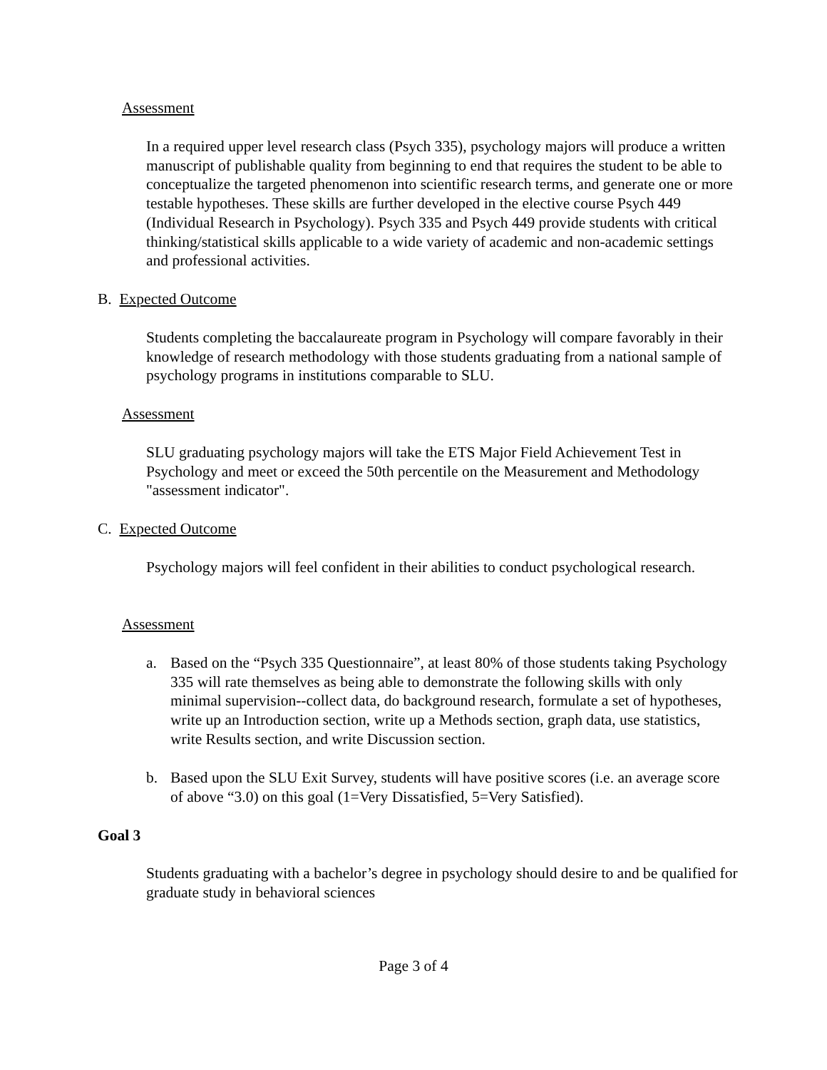Assessment
In a required upper level research class (Psych 335), psychology majors will produce a written manuscript of publishable quality from beginning to end that requires the student to be able to conceptualize the targeted phenomenon into scientific research terms, and generate one or more testable hypotheses. These skills are further developed in the elective course Psych 449 (Individual Research in Psychology). Psych 335 and Psych 449 provide students with critical thinking/statistical skills applicable to a wide variety of academic and non-academic settings and professional activities.
B. Expected Outcome
Students completing the baccalaureate program in Psychology will compare favorably in their knowledge of research methodology with those students graduating from a national sample of psychology programs in institutions comparable to SLU.
Assessment
SLU graduating psychology majors will take the ETS Major Field Achievement Test in Psychology and meet or exceed the 50th percentile on the Measurement and Methodology "assessment indicator".
C. Expected Outcome
Psychology majors will feel confident in their abilities to conduct psychological research.
Assessment
a. Based on the “Psych 335 Questionnaire”, at least 80% of those students taking Psychology 335 will rate themselves as being able to demonstrate the following skills with only minimal supervision--collect data, do background research, formulate a set of hypotheses, write up an Introduction section, write up a Methods section, graph data, use statistics, write Results section, and write Discussion section.
b. Based upon the SLU Exit Survey, students will have positive scores (i.e. an average score of above “3.0) on this goal (1=Very Dissatisfied, 5=Very Satisfied).
Goal 3
Students graduating with a bachelor’s degree in psychology should desire to and be qualified for graduate study in behavioral sciences
Page 3 of 4